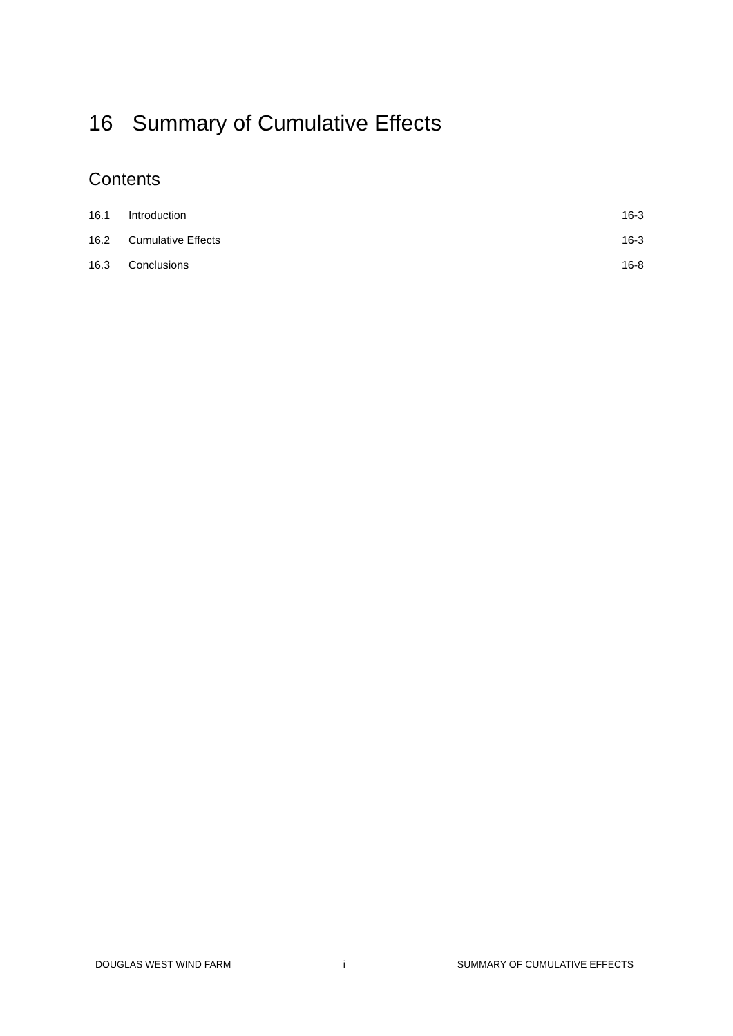16 Summary of Cumulative Effects
Contents
16.1 Introduction 16-3
16.2 Cumulative Effects 16-3
16.3 Conclusions 16-8
DOUGLAS WEST WIND FARM i SUMMARY OF CUMULATIVE EFFECTS